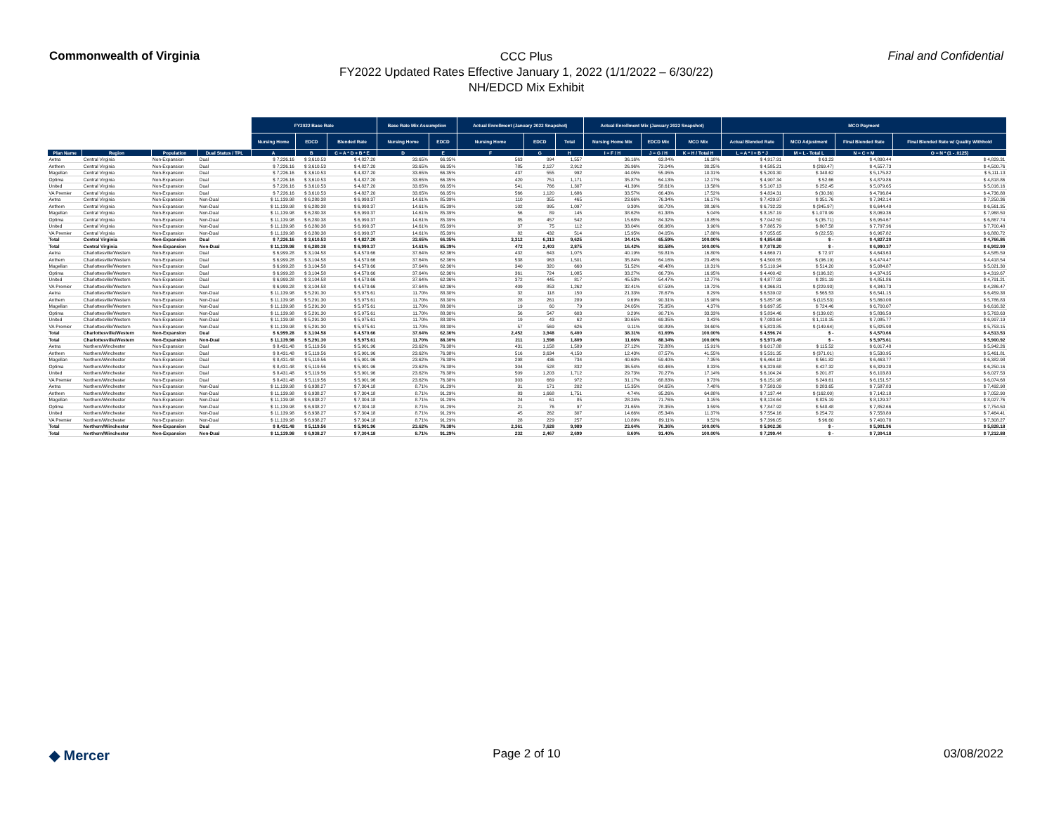Commonwealth of Virginia
CCC Plus
FY2022 Updated Rates Effective January 1, 2022 (1/1/2022 – 6/30/22)
NH/EDCD Mix Exhibit
Final and Confidential
| | | | | FY2022 Base Rate | | | Base Rate Mix Assumption | | Actual Enrollment (January 2022 Snapshot) | | | Actual Enrollment Mix (January 2022 Snapshot) | | | MCO Payment | | | |
| | | | | Nursing Home | EDCD | Blended Rate | Nursing Home | EDCD | Nursing Home | EDCD | Total | Nursing Home Mix | EDCD Mix | MCO Mix | Actual Blended Rate | MCO Adjustment | Final Blended Rate | Final Blended Rate w/ Quality Withhold |
| Plan Name | Region | Population | Dual Status / TPL | A | B | C = A * D + B * E | D | E | F | G | H | I = F / H | J = G / H | K = H / Total H | L = A * I + B * J | M = L - Total L | N = C + M | O = N * (1 - .0125) |
| Aetna | Central Virginia | Non-Expansion | Dual | $ 7,226.16 | $ 3,610.53 | $ 4,827.20 | 33.65% | 66.35% | 563 | 994 | 1,557 | 36.16% | 63.84% | 16.18% | $ 4,917.91 | $ 63.23 | $ 4,890.44 | $ 4,829.31 |
| Anthem | Central Virginia | Non-Expansion | Dual | $ 7,226.16 | $ 3,610.53 | $ 4,827.20 | 33.65% | 66.35% | 785 | 2,127 | 2,912 | 26.96% | 73.04% | 30.25% | $ 4,585.21 | $ (269.47) | $ 4,557.73 | $ 4,500.76 |
| Magellan | Central Virginia | Non-Expansion | Dual | $ 7,226.16 | $ 3,610.53 | $ 4,827.20 | 33.65% | 66.35% | 437 | 555 | 992 | 44.05% | 55.95% | 10.31% | $ 5,203.30 | $ 348.62 | $ 5,175.82 | $ 5,111.13 |
| Optima | Central Virginia | Non-Expansion | Dual | $ 7,226.16 | $ 3,610.53 | $ 4,827.20 | 33.65% | 66.35% | 420 | 751 | 1,171 | 35.87% | 64.13% | 12.17% | $ 4,907.34 | $ 52.66 | $ 4,879.86 | $ 4,818.86 |
| United | Central Virginia | Non-Expansion | Dual | $ 7,226.16 | $ 3,610.53 | $ 4,827.20 | 33.65% | 66.35% | 541 | 766 | 1,307 | 41.39% | 58.61% | 13.58% | $ 5,107.13 | $ 252.45 | $ 5,079.65 | $ 5,016.16 |
| VA Premier | Central Virginia | Non-Expansion | Dual | $ 7,226.16 | $ 3,610.53 | $ 4,827.20 | 33.65% | 66.35% | 566 | 1,120 | 1,686 | 33.57% | 66.43% | 17.52% | $ 4,824.31 | $ (30.36) | $ 4,796.84 | $ 4,736.88 |
| Aetna | Central Virginia | Non-Expansion | Non-Dual | $ 11,139.98 | $ 6,280.38 | $ 6,990.37 | 14.61% | 85.39% | 110 | 355 | 465 | 23.66% | 76.34% | 16.17% | $ 7,429.97 | $ 351.76 | $ 7,342.14 | $ 7,250.36 |
| Anthem | Central Virginia | Non-Expansion | Non-Dual | $ 11,139.98 | $ 6,280.38 | $ 6,990.37 | 14.61% | 85.39% | 102 | 995 | 1,097 | 9.30% | 90.70% | 38.16% | $ 6,732.23 | $ (345.97) | $ 6,644.40 | $ 6,561.35 |
| Magellan | Central Virginia | Non-Expansion | Non-Dual | $ 11,139.98 | $ 6,280.38 | $ 6,990.37 | 14.61% | 85.39% | 56 | 89 | 145 | 38.62% | 61.38% | 5.04% | $ 8,157.19 | $ 1,078.99 | $ 8,069.36 | $ 7,968.50 |
| Optima | Central Virginia | Non-Expansion | Non-Dual | $ 11,139.98 | $ 6,280.38 | $ 6,990.37 | 14.61% | 85.39% | 85 | 457 | 542 | 15.68% | 84.32% | 18.85% | $ 7,042.50 | $ (35.71) | $ 6,954.67 | $ 6,867.74 |
| United | Central Virginia | Non-Expansion | Non-Dual | $ 11,139.98 | $ 6,280.38 | $ 6,990.37 | 14.61% | 85.39% | 37 | 75 | 112 | 33.04% | 66.96% | 3.90% | $ 7,885.79 | $ 807.58 | $ 7,797.96 | $ 7,700.48 |
| VA Premier | Central Virginia | Non-Expansion | Non-Dual | $ 11,139.98 | $ 6,280.38 | $ 6,990.37 | 14.61% | 85.39% | 82 | 432 | 514 | 15.95% | 84.05% | 17.88% | $ 7,055.65 | $ (22.55) | $ 6,967.82 | $ 6,880.72 |
| Total | Central Virginia | Non-Expansion | Dual | $ 7,226.16 | $ 3,610.53 | $ 4,827.20 | 33.65% | 66.35% | 3,312 | 6,313 | 9,625 | 34.41% | 65.59% | 100.00% | $ 4,854.68 | $ - | $ 4,827.20 | $ 4,766.86 |
| Total | Central Virginia | Non-Expansion | Non-Dual | $ 11,139.98 | $ 6,280.38 | $ 6,990.37 | 14.61% | 85.39% | 472 | 2,403 | 2,875 | 16.42% | 83.58% | 100.00% | $ 7,078.20 | $ - | $ 6,990.37 | $ 6,902.99 |
| Aetna | Charlottesville/Western | Non-Expansion | Dual | $ 6,999.28 | $ 3,104.58 | $ 4,570.66 | 37.64% | 62.36% | 432 | 643 | 1,075 | 40.19% | 59.81% | 16.80% | $ 4,669.71 | $ 72.97 | $ 4,643.63 | $ 4,585.59 |
| Anthem | Charlottesville/Western | Non-Expansion | Dual | $ 6,999.28 | $ 3,104.58 | $ 4,570.66 | 37.64% | 62.36% | 538 | 963 | 1,501 | 35.84% | 64.16% | 23.45% | $ 4,500.55 | $ (96.19) | $ 4,474.47 | $ 4,418.54 |
| Magellan | Charlottesville/Western | Non-Expansion | Dual | $ 6,999.28 | $ 3,104.58 | $ 4,570.66 | 37.64% | 62.36% | 340 | 320 | 660 | 51.52% | 48.48% | 10.31% | $ 5,110.94 | $ 514.20 | $ 5,084.87 | $ 5,021.30 |
| Optima | Charlottesville/Western | Non-Expansion | Dual | $ 6,999.28 | $ 3,104.58 | $ 4,570.66 | 37.64% | 62.36% | 361 | 724 | 1,085 | 33.27% | 66.73% | 16.95% | $ 4,400.42 | $ (196.32) | $ 4,374.35 | $ 4,319.67 |
| United | Charlottesville/Western | Non-Expansion | Dual | $ 6,999.28 | $ 3,104.58 | $ 4,570.66 | 37.64% | 62.36% | 372 | 445 | 817 | 45.53% | 54.47% | 12.77% | $ 4,877.93 | $ 281.19 | $ 4,851.86 | $ 4,791.21 |
| VA Premier | Charlottesville/Western | Non-Expansion | Dual | $ 6,999.28 | $ 3,104.58 | $ 4,570.66 | 37.64% | 62.36% | 409 | 853 | 1,262 | 32.41% | 67.59% | 19.72% | $ 4,366.81 | $ (229.93) | $ 4,340.73 | $ 4,286.47 |
| Aetna | Charlottesville/Western | Non-Expansion | Non-Dual | $ 11,139.98 | $ 5,291.30 | $ 5,975.61 | 11.70% | 88.30% | 32 | 118 | 150 | 21.33% | 78.67% | 8.29% | $ 6,539.02 | $ 565.53 | $ 6,541.15 | $ 6,459.38 |
| Anthem | Charlottesville/Western | Non-Expansion | Non-Dual | $ 11,139.98 | $ 5,291.30 | $ 5,975.61 | 11.70% | 88.30% | 28 | 261 | 289 | 9.69% | 90.31% | 15.98% | $ 5,857.96 | $ (115.53) | $ 5,860.08 | $ 5,786.83 |
| Magellan | Charlottesville/Western | Non-Expansion | Non-Dual | $ 11,139.98 | $ 5,291.30 | $ 5,975.61 | 11.70% | 88.30% | 19 | 60 | 79 | 24.05% | 75.95% | 4.37% | $ 6,697.95 | $ 724.46 | $ 6,700.07 | $ 6,616.32 |
| Optima | Charlottesville/Western | Non-Expansion | Non-Dual | $ 11,139.98 | $ 5,291.30 | $ 5,975.61 | 11.70% | 88.30% | 56 | 547 | 603 | 9.29% | 90.71% | 33.33% | $ 5,834.46 | $ (139.02) | $ 5,836.59 | $ 5,763.63 |
| United | Charlottesville/Western | Non-Expansion | Non-Dual | $ 11,139.98 | $ 5,291.30 | $ 5,975.61 | 11.70% | 88.30% | 19 | 43 | 62 | 30.65% | 69.35% | 3.43% | $ 7,083.64 | $ 1,110.15 | $ 7,085.77 | $ 6,997.19 |
| VA Premier | Charlottesville/Western | Non-Expansion | Non-Dual | $ 11,139.98 | $ 5,291.30 | $ 5,975.61 | 11.70% | 88.30% | 57 | 569 | 626 | 9.11% | 90.89% | 34.60% | $ 5,823.85 | $ (149.64) | $ 5,825.98 | $ 5,753.15 |
| Total | Charlottesville/Western | Non-Expansion | Dual | $ 6,999.28 | $ 3,104.58 | $ 4,570.66 | 37.64% | 62.36% | 2,452 | 3,948 | 6,400 | 38.31% | 61.69% | 100.00% | $ 4,596.74 | $ - | $ 4,570.66 | $ 4,513.53 |
| Total | Charlottesville/Western | Non-Expansion | Non-Dual | $ 11,139.98 | $ 5,291.30 | $ 5,975.61 | 11.70% | 88.30% | 211 | 1,598 | 1,809 | 11.66% | 88.34% | 100.00% | $ 5,973.49 | $ - | $ 5,975.61 | $ 5,900.92 |
| Aetna | Northern/Winchester | Non-Expansion | Dual | $ 8,431.48 | $ 5,119.56 | $ 5,901.96 | 23.62% | 76.38% | 431 | 1,158 | 1,589 | 27.12% | 72.88% | 15.91% | $ 6,017.88 | $ 115.52 | $ 6,017.48 | $ 5,942.26 |
| Anthem | Northern/Winchester | Non-Expansion | Dual | $ 8,431.48 | $ 5,119.56 | $ 5,901.96 | 23.62% | 76.38% | 516 | 3,634 | 4,150 | 12.43% | 87.57% | 41.55% | $ 5,531.35 | $ (371.01) | $ 5,530.95 | $ 5,461.81 |
| Magellan | Northern/Winchester | Non-Expansion | Dual | $ 8,431.48 | $ 5,119.56 | $ 5,901.96 | 23.62% | 76.38% | 298 | 436 | 734 | 40.60% | 59.40% | 7.35% | $ 6,464.18 | $ 561.82 | $ 6,463.77 | $ 6,382.98 |
| Optima | Northern/Winchester | Non-Expansion | Dual | $ 8,431.48 | $ 5,119.56 | $ 5,901.96 | 23.62% | 76.38% | 304 | 528 | 832 | 36.54% | 63.46% | 8.33% | $ 6,329.68 | $ 427.32 | $ 6,329.28 | $ 6,250.16 |
| United | Northern/Winchester | Non-Expansion | Dual | $ 8,431.48 | $ 5,119.56 | $ 5,901.96 | 23.62% | 76.38% | 509 | 1,203 | 1,712 | 29.73% | 70.27% | 17.14% | $ 6,104.24 | $ 201.87 | $ 6,103.83 | $ 6,027.53 |
| VA Premier | Northern/Winchester | Non-Expansion | Dual | $ 8,431.48 | $ 5,119.56 | $ 5,901.96 | 23.62% | 76.38% | 303 | 669 | 972 | 31.17% | 68.83% | 9.73% | $ 6,151.98 | $ 249.61 | $ 6,151.57 | $ 6,074.68 |
| Aetna | Northern/Winchester | Non-Expansion | Non-Dual | $ 11,139.98 | $ 6,938.27 | $ 7,304.18 | 8.71% | 91.29% | 31 | 171 | 202 | 15.35% | 84.65% | 7.48% | $ 7,583.09 | $ 283.65 | $ 7,587.83 | $ 7,492.98 |
| Anthem | Northern/Winchester | Non-Expansion | Non-Dual | $ 11,139.98 | $ 6,938.27 | $ 7,304.18 | 8.71% | 91.29% | 83 | 1,668 | 1,751 | 4.74% | 95.26% | 64.88% | $ 7,137.44 | $ (162.00) | $ 7,142.18 | $ 7,052.90 |
| Magellan | Northern/Winchester | Non-Expansion | Non-Dual | $ 11,139.98 | $ 6,938.27 | $ 7,304.18 | 8.71% | 91.29% | 24 | 61 | 85 | 28.24% | 71.76% | 3.15% | $ 8,124.64 | $ 825.19 | $ 8,129.37 | $ 8,027.76 |
| Optima | Northern/Winchester | Non-Expansion | Non-Dual | $ 11,139.98 | $ 6,938.27 | $ 7,304.18 | 8.71% | 91.29% | 21 | 76 | 97 | 21.65% | 78.35% | 3.59% | $ 7,847.92 | $ 548.48 | $ 7,852.66 | $ 7,754.50 |
| United | Northern/Winchester | Non-Expansion | Non-Dual | $ 11,139.98 | $ 6,938.27 | $ 7,304.18 | 8.71% | 91.29% | 45 | 262 | 307 | 14.66% | 85.34% | 11.37% | $ 7,554.16 | $ 254.72 | $ 7,558.89 | $ 7,464.41 |
| VA Premier | Northern/Winchester | Non-Expansion | Non-Dual | $ 11,139.98 | $ 6,938.27 | $ 7,304.18 | 8.71% | 91.29% | 28 | 229 | 257 | 10.89% | 89.11% | 9.52% | $ 7,396.05 | $ 96.60 | $ 7,400.78 | $ 7,308.27 |
| Total | Northern/Winchester | Non-Expansion | Dual | $ 8,431.48 | $ 5,119.56 | $ 5,901.96 | 23.62% | 76.38% | 2,361 | 7,628 | 9,989 | 23.64% | 76.36% | 100.00% | $ 5,902.36 | $ - | $ 5,901.96 | $ 5,828.18 |
| Total | Northern/Winchester | Non-Expansion | Non-Dual | $ 11,139.98 | $ 6,938.27 | $ 7,304.18 | 8.71% | 91.29% | 232 | 2,467 | 2,699 | 8.60% | 91.40% | 100.00% | $ 7,299.44 | $ - | $ 7,304.18 | $ 7,212.88 |
◆ Mercer
Page 2 of 10 03/08/2022